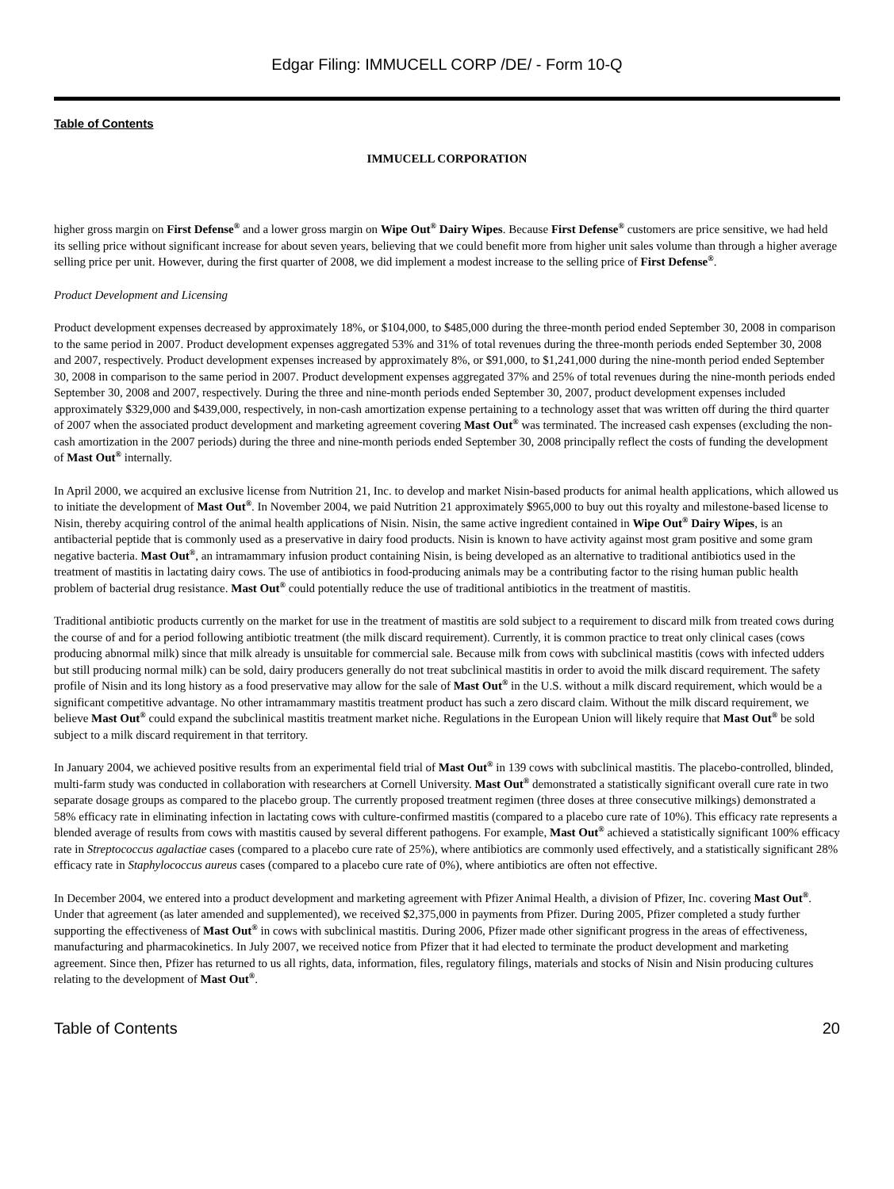Edgar Filing: IMMUCELL CORP /DE/ - Form 10-Q
Table of Contents
IMMUCELL CORPORATION
higher gross margin on First Defense<sup>®</sup> and a lower gross margin on Wipe Out<sup>®</sup> Dairy Wipes. Because First Defense<sup>®</sup> customers are price sensitive, we had held its selling price without significant increase for about seven years, believing that we could benefit more from higher unit sales volume than through a higher average selling price per unit. However, during the first quarter of 2008, we did implement a modest increase to the selling price of First Defense<sup>®</sup>.
Product Development and Licensing
Product development expenses decreased by approximately 18%, or $104,000, to $485,000 during the three-month period ended September 30, 2008 in comparison to the same period in 2007. Product development expenses aggregated 53% and 31% of total revenues during the three-month periods ended September 30, 2008 and 2007, respectively. Product development expenses increased by approximately 8%, or $91,000, to $1,241,000 during the nine-month period ended September 30, 2008 in comparison to the same period in 2007. Product development expenses aggregated 37% and 25% of total revenues during the nine-month periods ended September 30, 2008 and 2007, respectively. During the three and nine-month periods ended September 30, 2007, product development expenses included approximately $329,000 and $439,000, respectively, in non-cash amortization expense pertaining to a technology asset that was written off during the third quarter of 2007 when the associated product development and marketing agreement covering Mast Out<sup>®</sup> was terminated. The increased cash expenses (excluding the non-cash amortization in the 2007 periods) during the three and nine-month periods ended September 30, 2008 principally reflect the costs of funding the development of Mast Out<sup>®</sup> internally.
In April 2000, we acquired an exclusive license from Nutrition 21, Inc. to develop and market Nisin-based products for animal health applications, which allowed us to initiate the development of Mast Out<sup>®</sup>. In November 2004, we paid Nutrition 21 approximately $965,000 to buy out this royalty and milestone-based license to Nisin, thereby acquiring control of the animal health applications of Nisin. Nisin, the same active ingredient contained in Wipe Out<sup>®</sup> Dairy Wipes, is an antibacterial peptide that is commonly used as a preservative in dairy food products. Nisin is known to have activity against most gram positive and some gram negative bacteria. Mast Out<sup>®</sup>, an intramammary infusion product containing Nisin, is being developed as an alternative to traditional antibiotics used in the treatment of mastitis in lactating dairy cows. The use of antibiotics in food-producing animals may be a contributing factor to the rising human public health problem of bacterial drug resistance. Mast Out<sup>®</sup> could potentially reduce the use of traditional antibiotics in the treatment of mastitis.
Traditional antibiotic products currently on the market for use in the treatment of mastitis are sold subject to a requirement to discard milk from treated cows during the course of and for a period following antibiotic treatment (the milk discard requirement). Currently, it is common practice to treat only clinical cases (cows producing abnormal milk) since that milk already is unsuitable for commercial sale. Because milk from cows with subclinical mastitis (cows with infected udders but still producing normal milk) can be sold, dairy producers generally do not treat subclinical mastitis in order to avoid the milk discard requirement. The safety profile of Nisin and its long history as a food preservative may allow for the sale of Mast Out<sup>®</sup> in the U.S. without a milk discard requirement, which would be a significant competitive advantage. No other intramammary mastitis treatment product has such a zero discard claim. Without the milk discard requirement, we believe Mast Out<sup>®</sup> could expand the subclinical mastitis treatment market niche. Regulations in the European Union will likely require that Mast Out<sup>®</sup> be sold subject to a milk discard requirement in that territory.
In January 2004, we achieved positive results from an experimental field trial of Mast Out<sup>®</sup> in 139 cows with subclinical mastitis. The placebo-controlled, blinded, multi-farm study was conducted in collaboration with researchers at Cornell University. Mast Out<sup>®</sup> demonstrated a statistically significant overall cure rate in two separate dosage groups as compared to the placebo group. The currently proposed treatment regimen (three doses at three consecutive milkings) demonstrated a 58% efficacy rate in eliminating infection in lactating cows with culture-confirmed mastitis (compared to a placebo cure rate of 10%). This efficacy rate represents a blended average of results from cows with mastitis caused by several different pathogens. For example, Mast Out<sup>®</sup> achieved a statistically significant 100% efficacy rate in Streptococcus agalactiae cases (compared to a placebo cure rate of 25%), where antibiotics are commonly used effectively, and a statistically significant 28% efficacy rate in Staphylococcus aureus cases (compared to a placebo cure rate of 0%), where antibiotics are often not effective.
In December 2004, we entered into a product development and marketing agreement with Pfizer Animal Health, a division of Pfizer, Inc. covering Mast Out<sup>®</sup>. Under that agreement (as later amended and supplemented), we received $2,375,000 in payments from Pfizer. During 2005, Pfizer completed a study further supporting the effectiveness of Mast Out<sup>®</sup> in cows with subclinical mastitis. During 2006, Pfizer made other significant progress in the areas of effectiveness, manufacturing and pharmacokinetics. In July 2007, we received notice from Pfizer that it had elected to terminate the product development and marketing agreement. Since then, Pfizer has returned to us all rights, data, information, files, regulatory filings, materials and stocks of Nisin and Nisin producing cultures relating to the development of Mast Out<sup>®</sup>.
Table of Contents 20